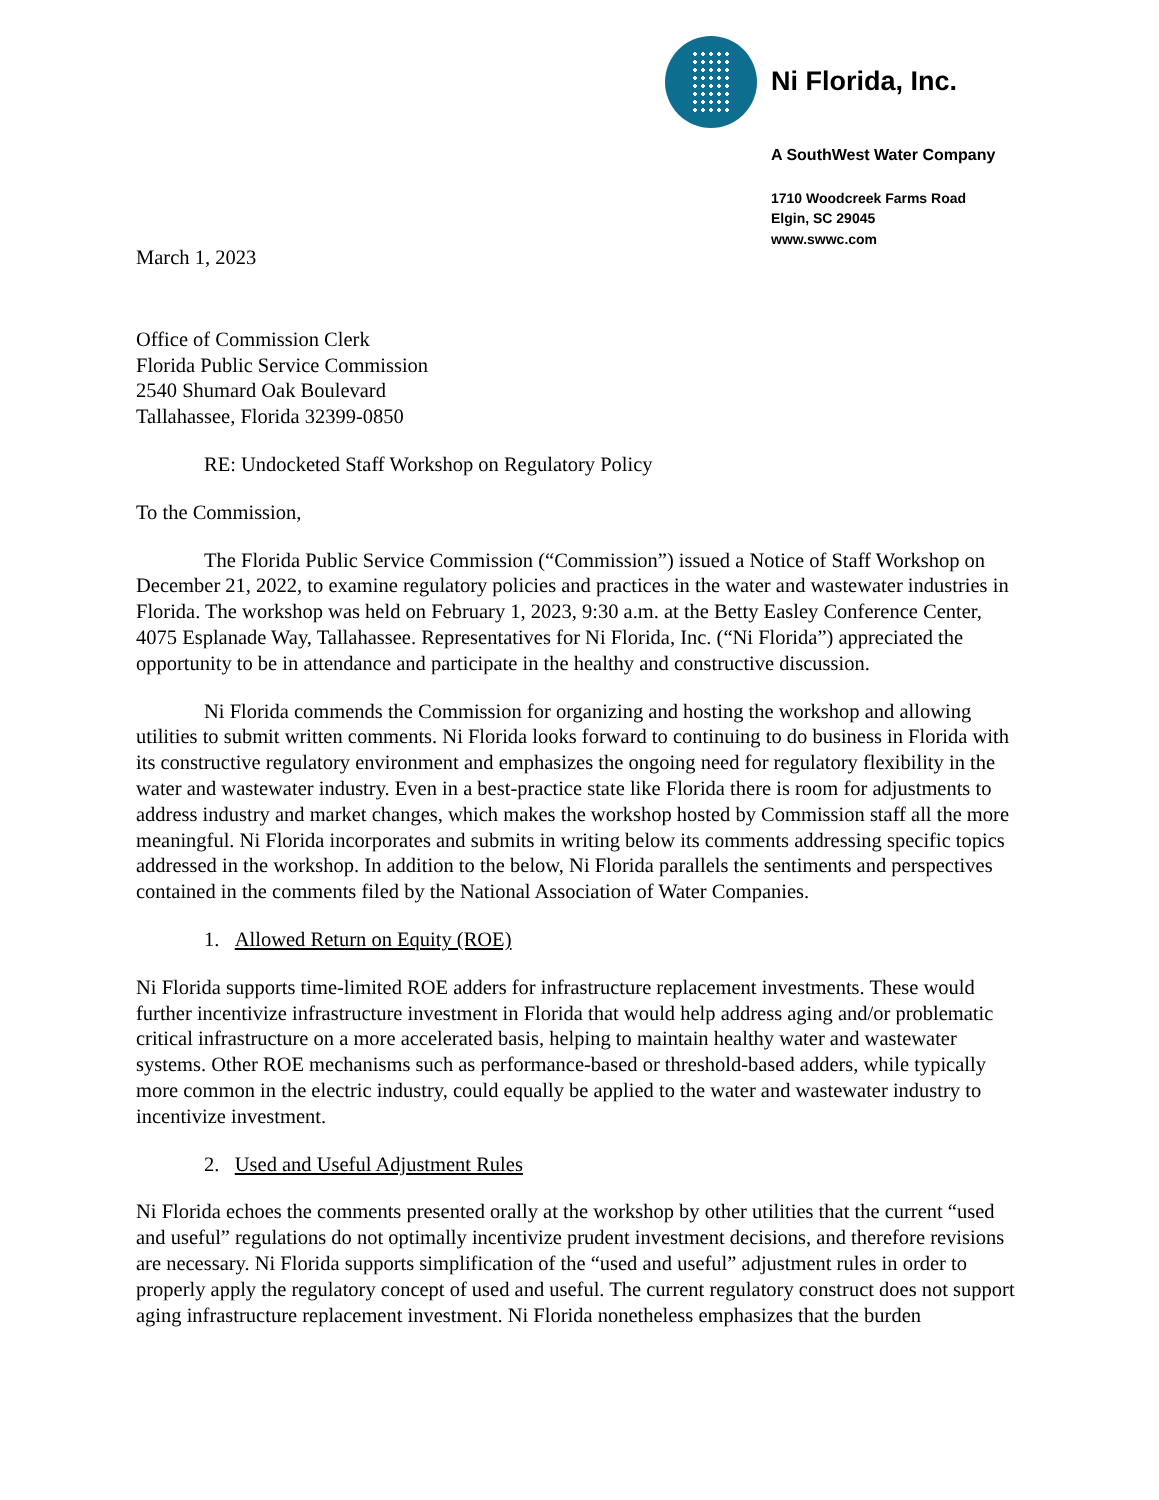Ni Florida, Inc.
A SouthWest Water Company
1710 Woodcreek Farms Road
Elgin, SC 29045
www.swwc.com
March 1, 2023
Office of Commission Clerk
Florida Public Service Commission
2540 Shumard Oak Boulevard
Tallahassee, Florida 32399-0850
RE: Undocketed Staff Workshop on Regulatory Policy
To the Commission,
The Florida Public Service Commission (“Commission”) issued a Notice of Staff Workshop on December 21, 2022, to examine regulatory policies and practices in the water and wastewater industries in Florida. The workshop was held on February 1, 2023, 9:30 a.m. at the Betty Easley Conference Center, 4075 Esplanade Way, Tallahassee. Representatives for Ni Florida, Inc. (“Ni Florida”) appreciated the opportunity to be in attendance and participate in the healthy and constructive discussion.
Ni Florida commends the Commission for organizing and hosting the workshop and allowing utilities to submit written comments. Ni Florida looks forward to continuing to do business in Florida with its constructive regulatory environment and emphasizes the ongoing need for regulatory flexibility in the water and wastewater industry. Even in a best-practice state like Florida there is room for adjustments to address industry and market changes, which makes the workshop hosted by Commission staff all the more meaningful. Ni Florida incorporates and submits in writing below its comments addressing specific topics addressed in the workshop. In addition to the below, Ni Florida parallels the sentiments and perspectives contained in the comments filed by the National Association of Water Companies.
1. Allowed Return on Equity (ROE)
Ni Florida supports time-limited ROE adders for infrastructure replacement investments. These would further incentivize infrastructure investment in Florida that would help address aging and/or problematic critical infrastructure on a more accelerated basis, helping to maintain healthy water and wastewater systems. Other ROE mechanisms such as performance-based or threshold-based adders, while typically more common in the electric industry, could equally be applied to the water and wastewater industry to incentivize investment.
2. Used and Useful Adjustment Rules
Ni Florida echoes the comments presented orally at the workshop by other utilities that the current “used and useful” regulations do not optimally incentivize prudent investment decisions, and therefore revisions are necessary. Ni Florida supports simplification of the “used and useful” adjustment rules in order to properly apply the regulatory concept of used and useful. The current regulatory construct does not support aging infrastructure replacement investment. Ni Florida nonetheless emphasizes that the burden